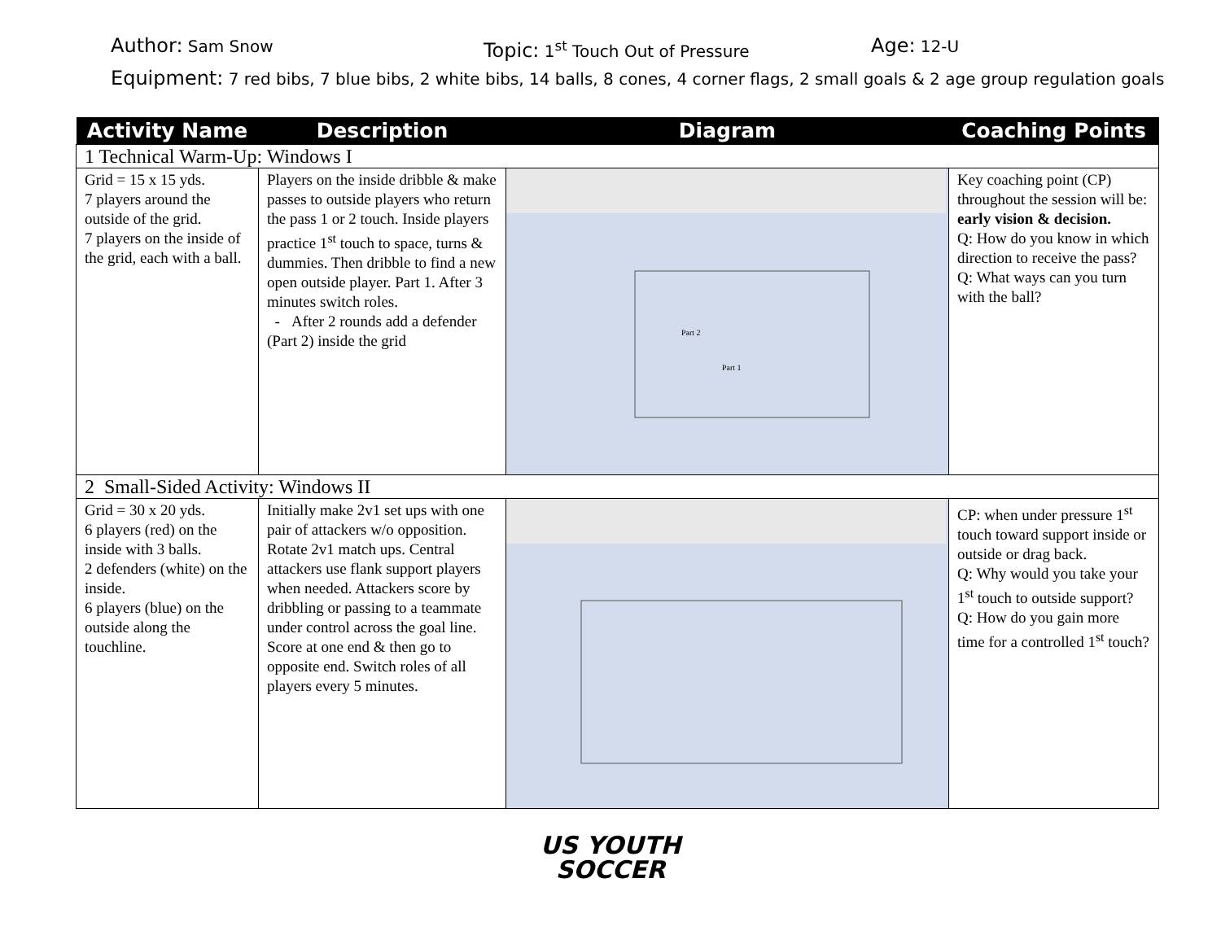Author: Sam Snow
Topic: 1<sup>st</sup> Touch Out of Pressure
Age: 12-U
Equipment: 7 red bibs, 7 blue bibs, 2 white bibs, 14 balls, 8 cones, 4 corner flags, 2 small goals & 2 age group regulation goals
| Activity Name | Description | Diagram | Coaching Points |
| --- | --- | --- | --- |
| 1 Technical Warm-Up: Windows I | | | |
| Grid = 15 x 15 yds. 7 players around the outside of the grid. 7 players on the inside of the grid, each with a ball. | Players on the inside dribble & make passes to outside players who return the pass 1 or 2 touch. Inside players practice 1<sup>st</sup> touch to space, turns & dummies. Then dribble to find a new open outside player. Part 1. After 3 minutes switch roles. - After 2 rounds add a defender (Part 2) inside the grid | Part 2 Part 1 | Key coaching point (CP) throughout the session will be: early vision & decision. Q: How do you know in which direction to receive the pass? Q: What ways can you turn with the ball? |
| 2 Small-Sided Activity: Windows II | | | |
| Grid = 30 x 20 yds. 6 players (red) on the inside with 3 balls. 2 defenders (white) on the inside. 6 players (blue) on the outside along the touchline. | Initially make 2v1 set ups with one pair of attackers w/o opposition. Rotate 2v1 match ups. Central attackers use flank support players when needed. Attackers score by dribbling or passing to a teammate under control across the goal line. Score at one end & then go to opposite end. Switch roles of all players every 5 minutes. | | CP: when under pressure 1<sup>st</sup> touch toward support inside or outside or drag back. Q: Why would you take your 1<sup>st</sup> touch to outside support? Q: How do you gain more time for a controlled 1<sup>st</sup> touch? |
US YOUTH
SOCCER